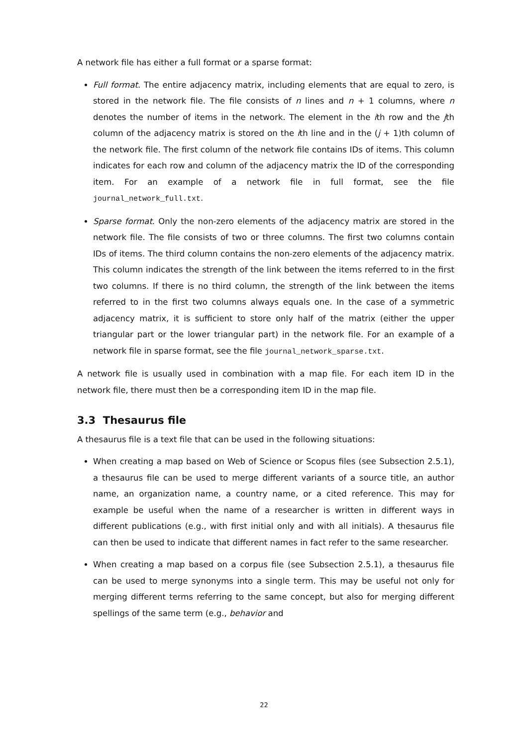A network file has either a full format or a sparse format:
Full format. The entire adjacency matrix, including elements that are equal to zero, is stored in the network file. The file consists of n lines and n + 1 columns, where n denotes the number of items in the network. The element in the ith row and the jth column of the adjacency matrix is stored on the ith line and in the (j + 1)th column of the network file. The first column of the network file contains IDs of items. This column indicates for each row and column of the adjacency matrix the ID of the corresponding item. For an example of a network file in full format, see the file journal_network_full.txt.
Sparse format. Only the non-zero elements of the adjacency matrix are stored in the network file. The file consists of two or three columns. The first two columns contain IDs of items. The third column contains the non-zero elements of the adjacency matrix. This column indicates the strength of the link between the items referred to in the first two columns. If there is no third column, the strength of the link between the items referred to in the first two columns always equals one. In the case of a symmetric adjacency matrix, it is sufficient to store only half of the matrix (either the upper triangular part or the lower triangular part) in the network file. For an example of a network file in sparse format, see the file journal_network_sparse.txt.
A network file is usually used in combination with a map file. For each item ID in the network file, there must then be a corresponding item ID in the map file.
3.3 Thesaurus file
A thesaurus file is a text file that can be used in the following situations:
When creating a map based on Web of Science or Scopus files (see Subsection 2.5.1), a thesaurus file can be used to merge different variants of a source title, an author name, an organization name, a country name, or a cited reference. This may for example be useful when the name of a researcher is written in different ways in different publications (e.g., with first initial only and with all initials). A thesaurus file can then be used to indicate that different names in fact refer to the same researcher.
When creating a map based on a corpus file (see Subsection 2.5.1), a thesaurus file can be used to merge synonyms into a single term. This may be useful not only for merging different terms referring to the same concept, but also for merging different spellings of the same term (e.g., behavior and
22